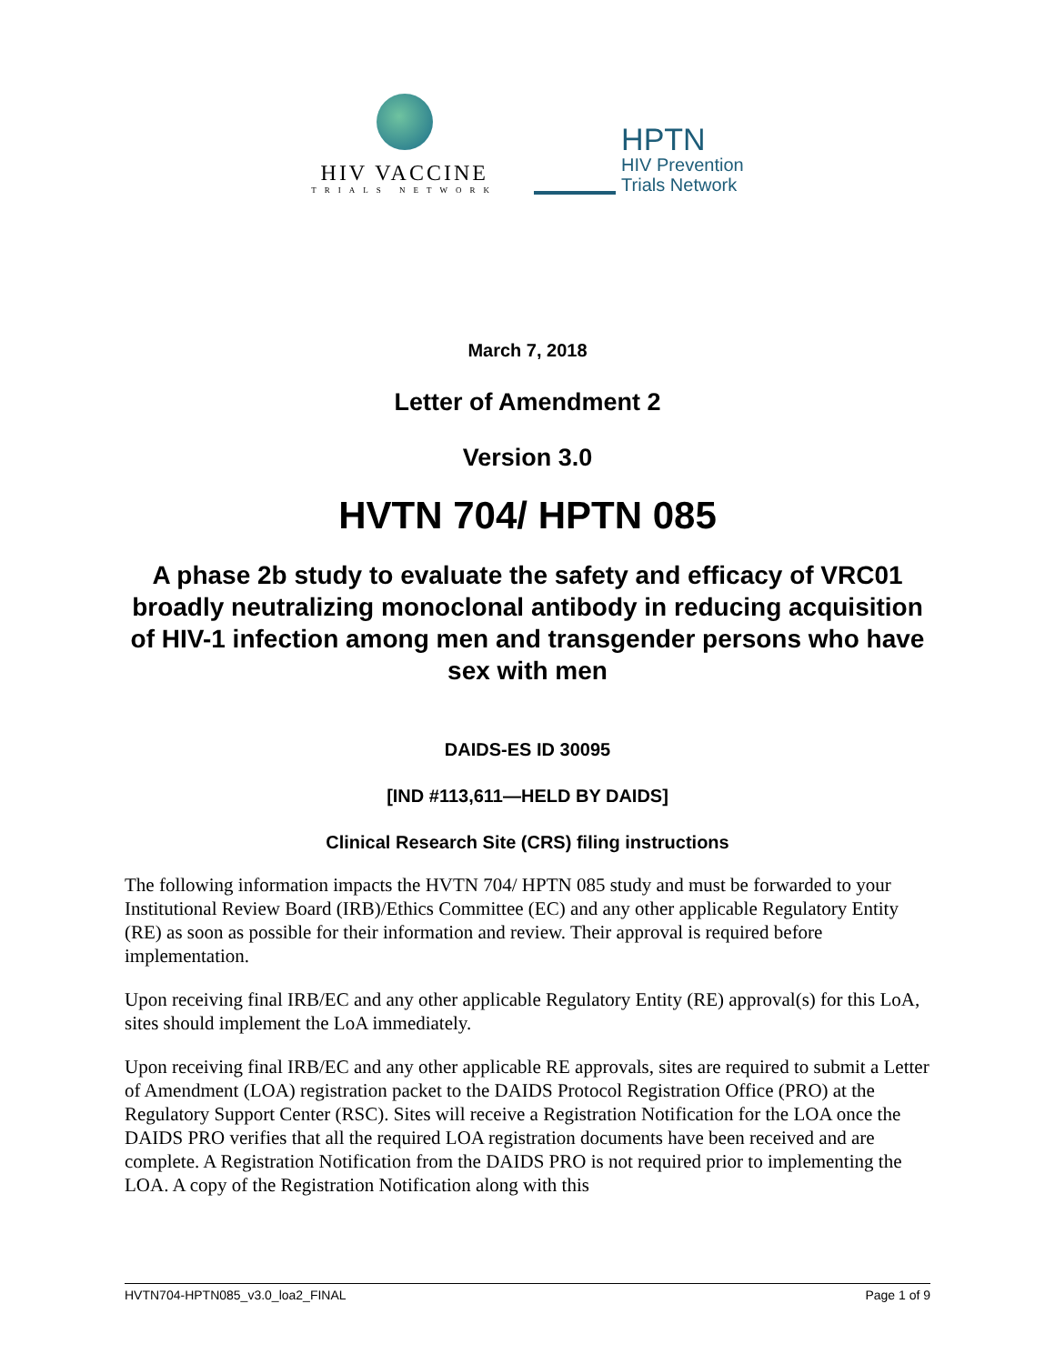HIV VACCINE
TRIALS NETWORK
HPTN
HIV Prevention
Trials Network
March 7, 2018
Letter of Amendment 2
Version 3.0
HVTN 704/ HPTN 085
A phase 2b study to evaluate the safety and efficacy of VRC01 broadly neutralizing monoclonal antibody in reducing acquisition of HIV-1 infection among men and transgender persons who have sex with men
DAIDS-ES ID 30095
[IND #113,611—HELD BY DAIDS]
Clinical Research Site (CRS) filing instructions
The following information impacts the HVTN 704/ HPTN 085 study and must be forwarded to your Institutional Review Board (IRB)/Ethics Committee (EC) and any other applicable Regulatory Entity (RE) as soon as possible for their information and review. Their approval is required before implementation.
Upon receiving final IRB/EC and any other applicable Regulatory Entity (RE) approval(s) for this LoA, sites should implement the LoA immediately.
Upon receiving final IRB/EC and any other applicable RE approvals, sites are required to submit a Letter of Amendment (LOA) registration packet to the DAIDS Protocol Registration Office (PRO) at the Regulatory Support Center (RSC). Sites will receive a Registration Notification for the LOA once the DAIDS PRO verifies that all the required LOA registration documents have been received and are complete. A Registration Notification from the DAIDS PRO is not required prior to implementing the LOA. A copy of the Registration Notification along with this
HVTN704-HPTN085_v3.0_loa2_FINAL Page 1 of 9